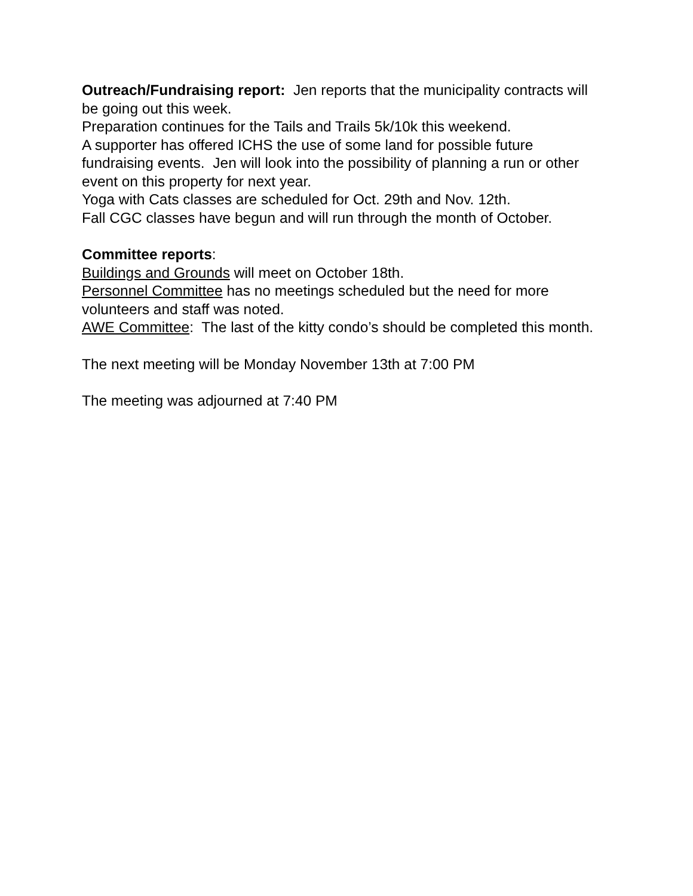Outreach/Fundraising report: Jen reports that the municipality contracts will be going out this week.
Preparation continues for the Tails and Trails 5k/10k this weekend.
A supporter has offered ICHS the use of some land for possible future fundraising events. Jen will look into the possibility of planning a run or other event on this property for next year.
Yoga with Cats classes are scheduled for Oct. 29th and Nov. 12th.
Fall CGC classes have begun and will run through the month of October.
Committee reports:
Buildings and Grounds will meet on October 18th.
Personnel Committee has no meetings scheduled but the need for more volunteers and staff was noted.
AWE Committee: The last of the kitty condo’s should be completed this month.
The next meeting will be Monday November 13th at 7:00 PM
The meeting was adjourned at 7:40 PM